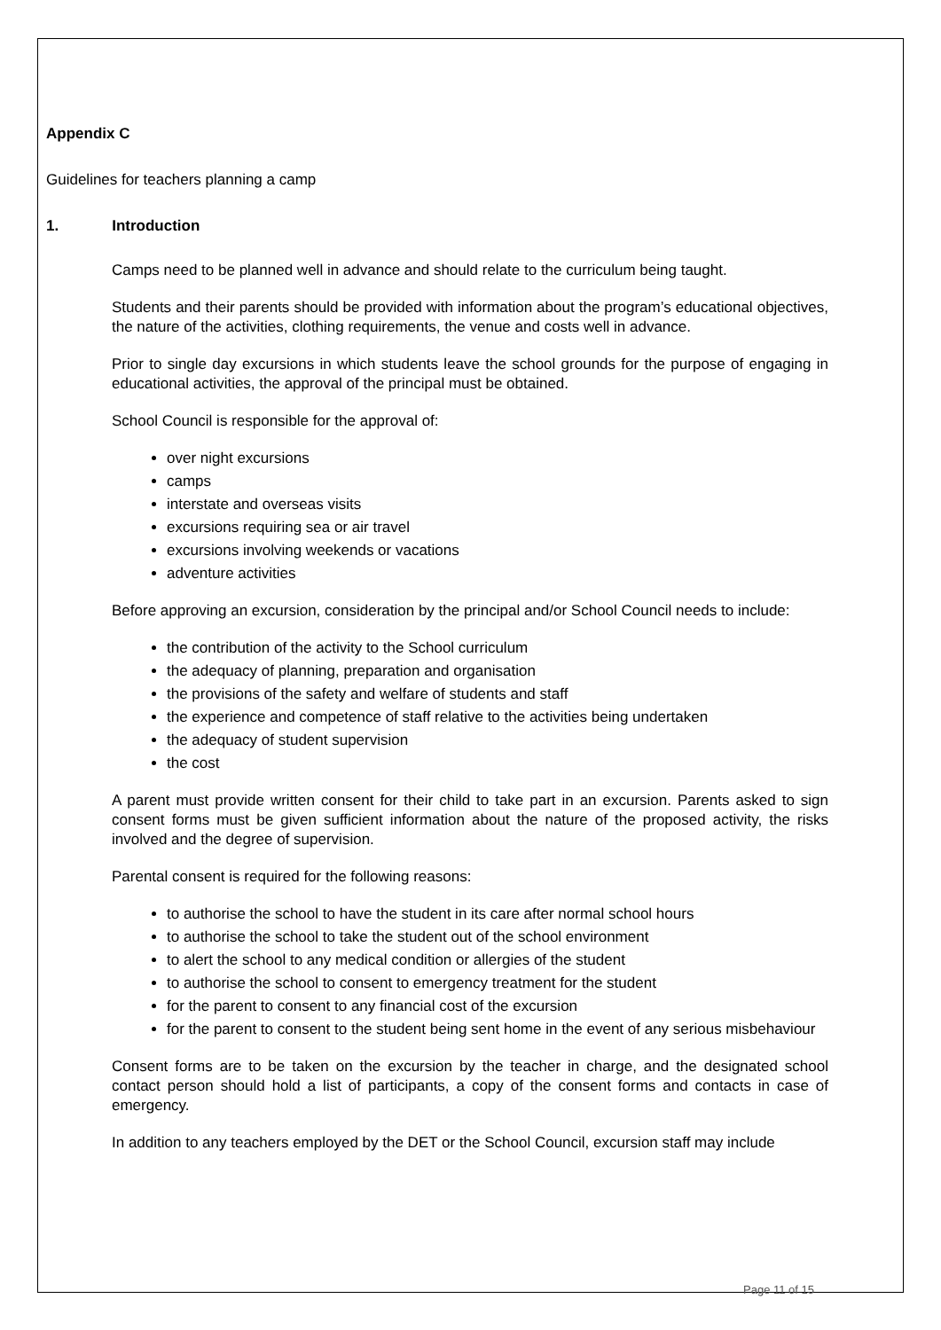Appendix C
Guidelines for teachers planning a camp
1. Introduction
Camps need to be planned well in advance and should relate to the curriculum being taught.
Students and their parents should be provided with information about the program’s educational objectives, the nature of the activities, clothing requirements, the venue and costs well in advance.
Prior to single day excursions in which students leave the school grounds for the purpose of engaging in educational activities, the approval of the principal must be obtained.
School Council is responsible for the approval of:
over night excursions
camps
interstate and overseas visits
excursions requiring sea or air travel
excursions involving weekends or vacations
adventure activities
Before approving an excursion, consideration by the principal and/or School Council needs to include:
the contribution of the activity to the School curriculum
the adequacy of planning, preparation and organisation
the provisions of the safety and welfare of students and staff
the experience and competence of staff relative to the activities being undertaken
the adequacy of student supervision
the cost
A parent must provide written consent for their child to take part in an excursion. Parents asked to sign consent forms must be given sufficient information about the nature of the proposed activity, the risks involved and the degree of supervision.
Parental consent is required for the following reasons:
to authorise the school to have the student in its care after normal school hours
to authorise the school to take the student out of the school environment
to alert the school to any medical condition or allergies of the student
to authorise the school to consent to emergency treatment for the student
for the parent to consent to any financial cost of the excursion
for the parent to consent to the student being sent home in the event of any serious misbehaviour
Consent forms are to be taken on the excursion by the teacher in charge, and the designated school contact person should hold a list of participants, a copy of the consent forms and contacts in case of emergency.
In addition to any teachers employed by the DET or the School Council, excursion staff may include
Page 11 of 15